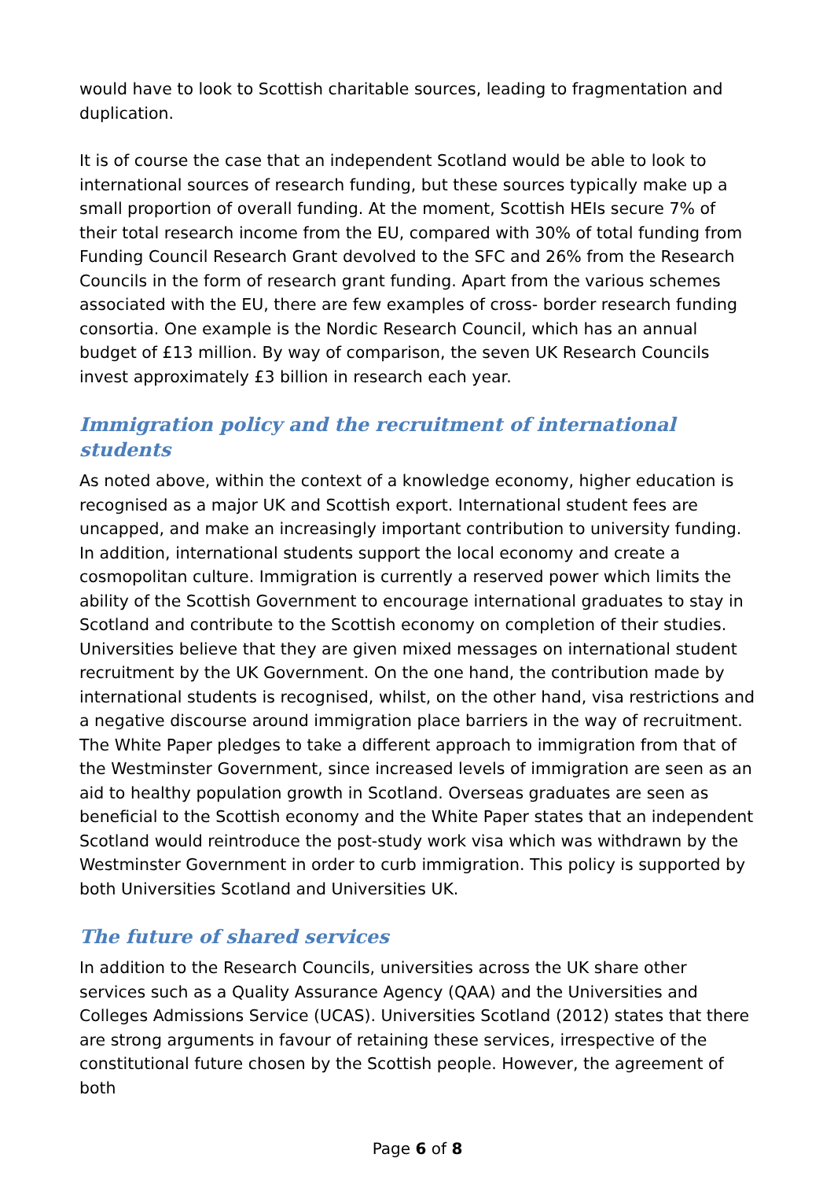would have to look to Scottish charitable sources, leading to fragmentation and duplication.
It is of course the case that an independent Scotland would be able to look to international sources of research funding, but these sources typically make up a small proportion of overall funding. At the moment, Scottish HEIs secure 7% of their total research income from the EU, compared with 30% of total funding from Funding Council Research Grant devolved to the SFC and 26% from the Research Councils in the form of research grant funding. Apart from the various schemes associated with the EU, there are few examples of cross- border research funding consortia. One example is the Nordic Research Council, which has an annual budget of £13 million. By way of comparison, the seven UK Research Councils invest approximately £3 billion in research each year.
Immigration policy and the recruitment of international students
As noted above, within the context of a knowledge economy, higher education is recognised as a major UK and Scottish export. International student fees are uncapped, and make an increasingly important contribution to university funding. In addition, international students support the local economy and create a cosmopolitan culture. Immigration is currently a reserved power which limits the ability of the Scottish Government to encourage international graduates to stay in Scotland and contribute to the Scottish economy on completion of their studies. Universities believe that they are given mixed messages on international student recruitment by the UK Government. On the one hand, the contribution made by international students is recognised, whilst, on the other hand, visa restrictions and a negative discourse around immigration place barriers in the way of recruitment. The White Paper pledges to take a different approach to immigration from that of the Westminster Government, since increased levels of immigration are seen as an aid to healthy population growth in Scotland. Overseas graduates are seen as beneficial to the Scottish economy and the White Paper states that an independent Scotland would reintroduce the post-study work visa which was withdrawn by the Westminster Government in order to curb immigration. This policy is supported by both Universities Scotland and Universities UK.
The future of shared services
In addition to the Research Councils, universities across the UK share other services such as a Quality Assurance Agency (QAA) and the Universities and Colleges Admissions Service (UCAS). Universities Scotland (2012) states that there are strong arguments in favour of retaining these services, irrespective of the constitutional future chosen by the Scottish people. However, the agreement of both
Page 6 of 8